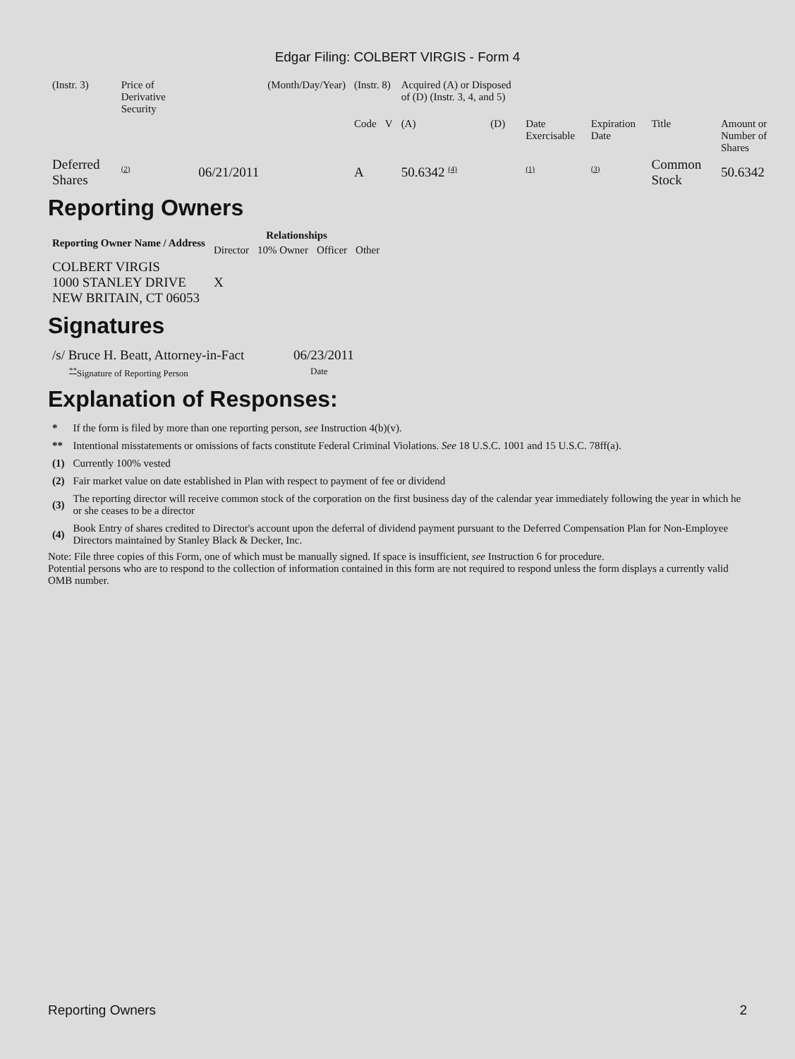Edgar Filing: COLBERT VIRGIS - Form 4
| (Instr. 3) | Price of Derivative Security | | (Month/Day/Year) | (Instr. 8) | | Acquired (A) or Disposed of (D) (Instr. 3, 4, and 5) | | | | | |
| | | | | Code | V | (A) | (D) | Date Exercisable | Expiration Date | Title | Amount or Number of Shares |
| Deferred Shares | <sup>(2)</sup> | 06/21/2011 | | A | | 50.6342 <sup>(4)</sup> | | <sup>(1)</sup> | <sup>(3)</sup> | Common Stock | 50.6342 |
Reporting Owners
| Reporting Owner Name / Address | Relationships | | | |
| --- | --- | --- | --- | --- |
| | Director | 10% Owner | Officer | Other |
| COLBERT VIRGIS 1000 STANLEY DRIVE NEW BRITAIN, CT 06053 | X | | | |
Signatures
| /s/ Bruce H. Beatt, Attorney-in-Fact | 06/23/2011 |
| <sup>**</sup> Signature of Reporting Person | Date |
Explanation of Responses:
| * | If the form is filed by more than one reporting person, see Instruction 4(b)(v). |
| ** | Intentional misstatements or omissions of facts constitute Federal Criminal Violations. See 18 U.S.C. 1001 and 15 U.S.C. 78ff(a). |
| (1) | Currently 100% vested |
| (2) | Fair market value on date established in Plan with respect to payment of fee or dividend |
| (3) | The reporting director will receive common stock of the corporation on the first business day of the calendar year immediately following the year in which he or she ceases to be a director |
| (4) | Book Entry of shares credited to Director's account upon the deferral of dividend payment pursuant to the Deferred Compensation Plan for Non-Employee Directors maintained by Stanley Black & Decker, Inc. |
Note: File three copies of this Form, one of which must be manually signed. If space is insufficient, see Instruction 6 for procedure.
Potential persons who are to respond to the collection of information contained in this form are not required to respond unless the form displays a currently valid OMB number.
Reporting Owners 2